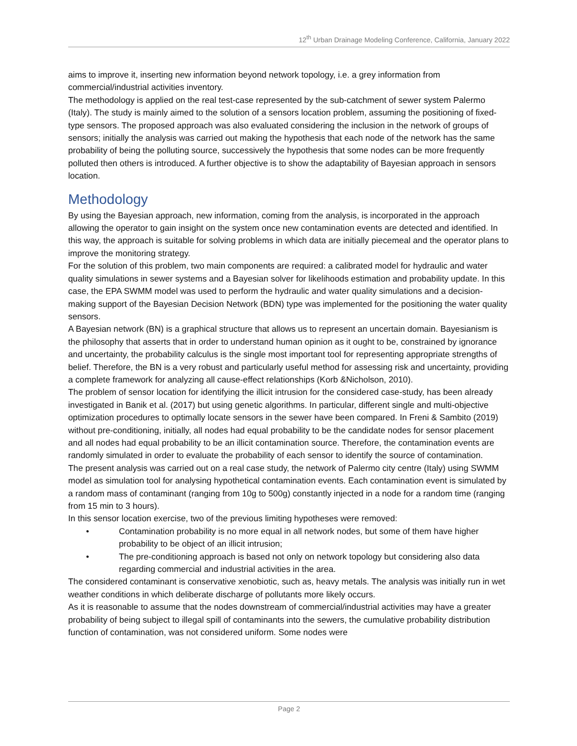12<sup>th</sup> Urban Drainage Modeling Conference, California, January 2022
aims to improve it, inserting new information beyond network topology, i.e. a grey information from commercial/industrial activities inventory.
The methodology is applied on the real test-case represented by the sub-catchment of sewer system Palermo (Italy). The study is mainly aimed to the solution of a sensors location problem, assuming the positioning of fixed-type sensors. The proposed approach was also evaluated considering the inclusion in the network of groups of sensors; initially the analysis was carried out making the hypothesis that each node of the network has the same probability of being the polluting source, successively the hypothesis that some nodes can be more frequently polluted then others is introduced. A further objective is to show the adaptability of Bayesian approach in sensors location.
Methodology
By using the Bayesian approach, new information, coming from the analysis, is incorporated in the approach allowing the operator to gain insight on the system once new contamination events are detected and identified. In this way, the approach is suitable for solving problems in which data are initially piecemeal and the operator plans to improve the monitoring strategy.
For the solution of this problem, two main components are required: a calibrated model for hydraulic and water quality simulations in sewer systems and a Bayesian solver for likelihoods estimation and probability update. In this case, the EPA SWMM model was used to perform the hydraulic and water quality simulations and a decision-making support of the Bayesian Decision Network (BDN) type was implemented for the positioning the water quality sensors.
A Bayesian network (BN) is a graphical structure that allows us to represent an uncertain domain. Bayesianism is the philosophy that asserts that in order to understand human opinion as it ought to be, constrained by ignorance and uncertainty, the probability calculus is the single most important tool for representing appropriate strengths of belief. Therefore, the BN is a very robust and particularly useful method for assessing risk and uncertainty, providing a complete framework for analyzing all cause-effect relationships (Korb &Nicholson, 2010).
The problem of sensor location for identifying the illicit intrusion for the considered case-study, has been already investigated in Banik et al. (2017) but using genetic algorithms. In particular, different single and multi-objective optimization procedures to optimally locate sensors in the sewer have been compared. In Freni & Sambito (2019) without pre-conditioning, initially, all nodes had equal probability to be the candidate nodes for sensor placement and all nodes had equal probability to be an illicit contamination source. Therefore, the contamination events are randomly simulated in order to evaluate the probability of each sensor to identify the source of contamination.
The present analysis was carried out on a real case study, the network of Palermo city centre (Italy) using SWMM model as simulation tool for analysing hypothetical contamination events. Each contamination event is simulated by a random mass of contaminant (ranging from 10g to 500g) constantly injected in a node for a random time (ranging from 15 min to 3 hours).
In this sensor location exercise, two of the previous limiting hypotheses were removed:
• Contamination probability is no more equal in all network nodes, but some of them have higher probability to be object of an illicit intrusion;
• The pre-conditioning approach is based not only on network topology but considering also data regarding commercial and industrial activities in the area.
The considered contaminant is conservative xenobiotic, such as, heavy metals. The analysis was initially run in wet weather conditions in which deliberate discharge of pollutants more likely occurs.
As it is reasonable to assume that the nodes downstream of commercial/industrial activities may have a greater probability of being subject to illegal spill of contaminants into the sewers, the cumulative probability distribution function of contamination, was not considered uniform. Some nodes were
Page 2